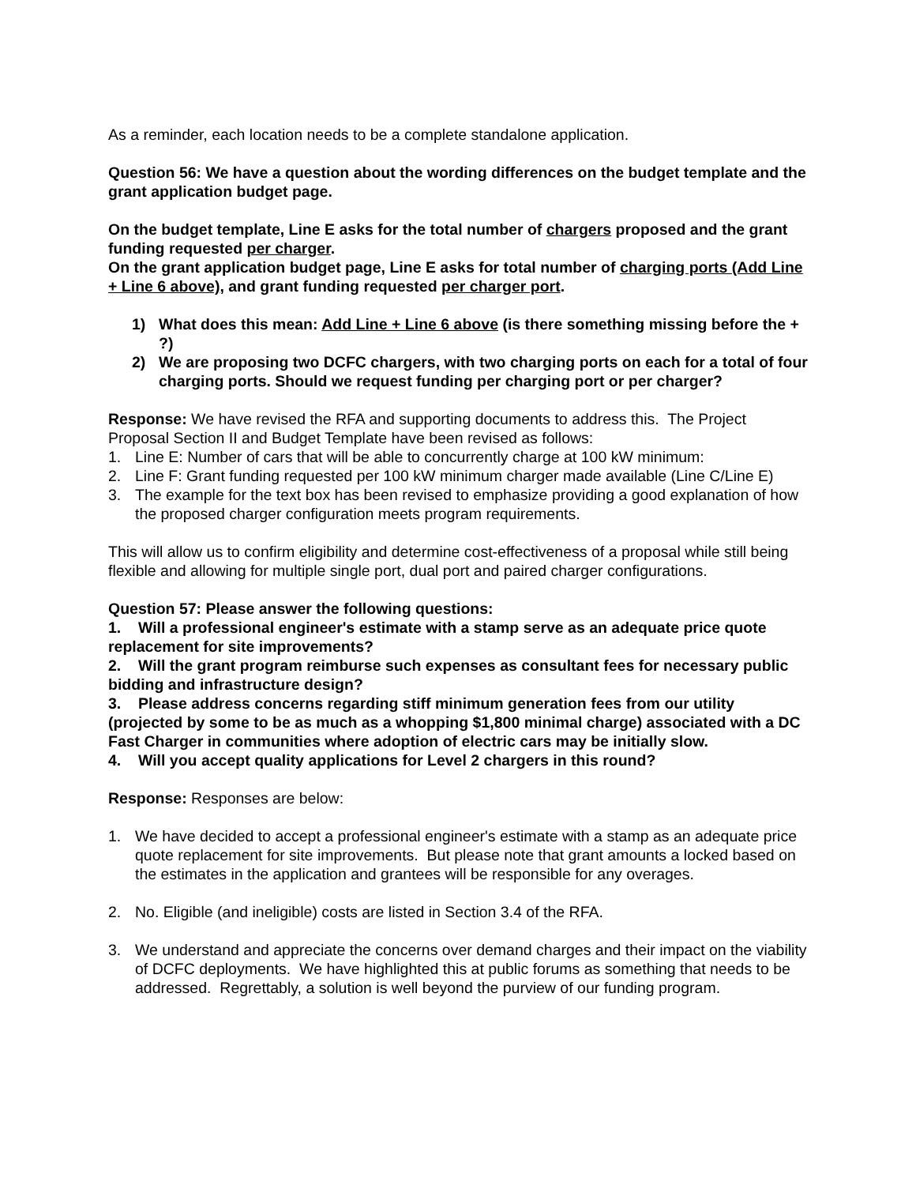As a reminder, each location needs to be a complete standalone application.
Question 56: We have a question about the wording differences on the budget template and the grant application budget page.
On the budget template, Line E asks for the total number of chargers proposed and the grant funding requested per charger.
On the grant application budget page, Line E asks for total number of charging ports (Add Line + Line 6 above), and grant funding requested per charger port.
1) What does this mean: Add Line + Line 6 above (is there something missing before the + ?)
2) We are proposing two DCFC chargers, with two charging ports on each for a total of four charging ports. Should we request funding per charging port or per charger?
Response: We have revised the RFA and supporting documents to address this. The Project Proposal Section II and Budget Template have been revised as follows:
1. Line E: Number of cars that will be able to concurrently charge at 100 kW minimum:
2. Line F: Grant funding requested per 100 kW minimum charger made available (Line C/Line E)
3. The example for the text box has been revised to emphasize providing a good explanation of how the proposed charger configuration meets program requirements.
This will allow us to confirm eligibility and determine cost-effectiveness of a proposal while still being flexible and allowing for multiple single port, dual port and paired charger configurations.
Question 57: Please answer the following questions:
1. Will a professional engineer's estimate with a stamp serve as an adequate price quote replacement for site improvements?
2. Will the grant program reimburse such expenses as consultant fees for necessary public bidding and infrastructure design?
3. Please address concerns regarding stiff minimum generation fees from our utility (projected by some to be as much as a whopping $1,800 minimal charge) associated with a DC Fast Charger in communities where adoption of electric cars may be initially slow.
4. Will you accept quality applications for Level 2 chargers in this round?
Response: Responses are below:
1. We have decided to accept a professional engineer's estimate with a stamp as an adequate price quote replacement for site improvements. But please note that grant amounts a locked based on the estimates in the application and grantees will be responsible for any overages.
2. No. Eligible (and ineligible) costs are listed in Section 3.4 of the RFA.
3. We understand and appreciate the concerns over demand charges and their impact on the viability of DCFC deployments. We have highlighted this at public forums as something that needs to be addressed. Regrettably, a solution is well beyond the purview of our funding program.